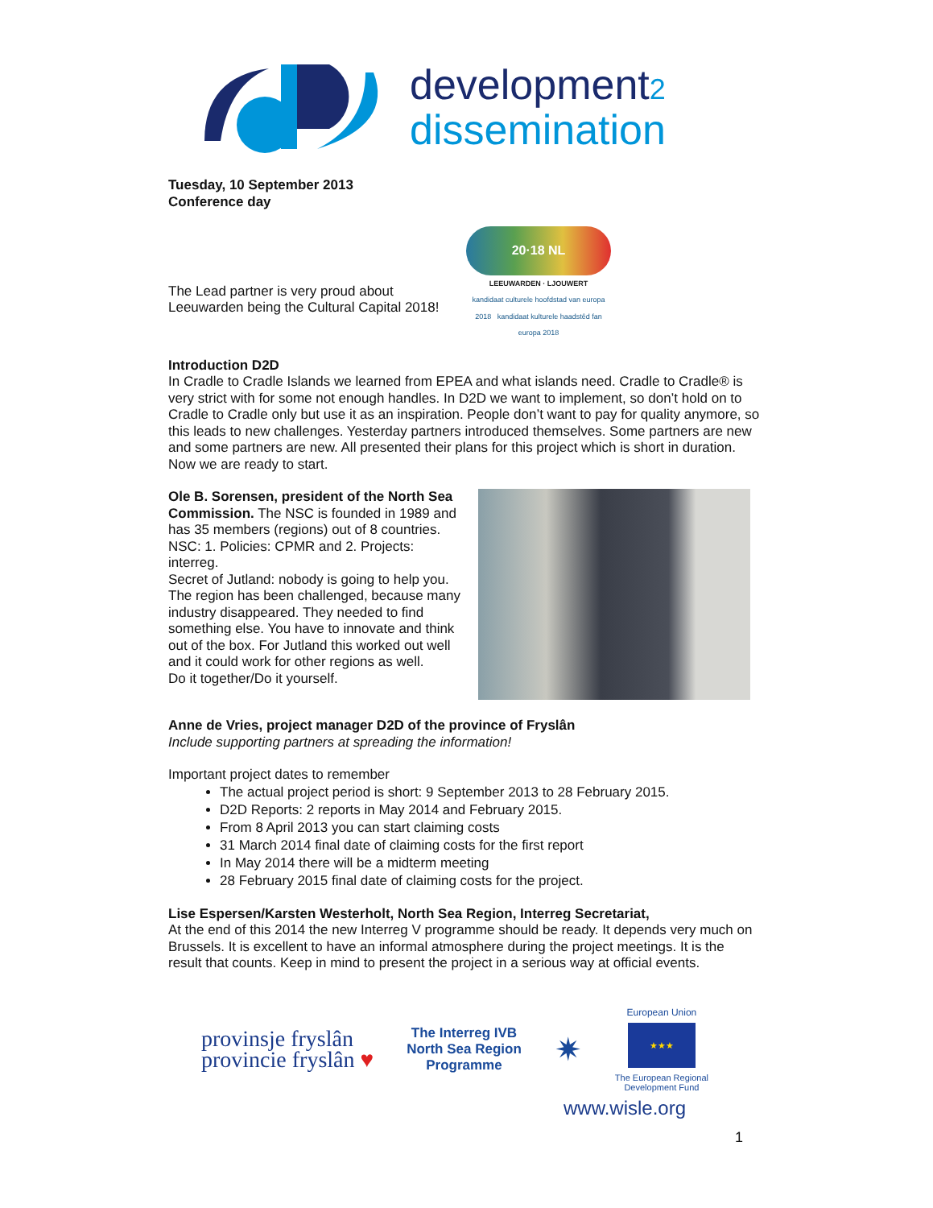development2
dissemination
Tuesday, 10 September 2013
Conference day
The Lead partner is very proud about Leeuwarden being the Cultural Capital 2018!
20·18 NL
LEEUWARDEN · LJOUWERT
kandidaat culturele hoofdstad van europa 2018 kandidaat kulturele haadstêd fan europa 2018
Introduction D2D
In Cradle to Cradle Islands we learned from EPEA and what islands need. Cradle to Cradle® is very strict with for some not enough handles. In D2D we want to implement, so don’t hold on to Cradle to Cradle only but use it as an inspiration. People don’t want to pay for quality anymore, so this leads to new challenges. Yesterday partners introduced themselves. Some partners are new and some partners are new. All presented their plans for this project which is short in duration. Now we are ready to start.
Ole B. Sorensen, president of the North Sea Commission. The NSC is founded in 1989 and has 35 members (regions) out of 8 countries. NSC: 1. Policies: CPMR and 2. Projects: interreg.
Secret of Jutland: nobody is going to help you. The region has been challenged, because many industry disappeared. They needed to find something else. You have to innovate and think out of the box. For Jutland this worked out well and it could work for other regions as well.
Do it together/Do it yourself.
Anne de Vries, project manager D2D of the province of Fryslân
Include supporting partners at spreading the information!
Important project dates to remember
The actual project period is short: 9 September 2013 to 28 February 2015.
D2D Reports: 2 reports in May 2014 and February 2015.
From 8 April 2013 you can start claiming costs
31 March 2014 final date of claiming costs for the first report
In May 2014 there will be a midterm meeting
28 February 2015 final date of claiming costs for the project.
Lise Espersen/Karsten Westerholt, North Sea Region, Interreg Secretariat,
At the end of this 2014 the new Interreg V programme should be ready. It depends very much on Brussels. It is excellent to have an informal atmosphere during the project meetings. It is the result that counts. Keep in mind to present the project in a serious way at official events.
provinsje fryslân
provincie fryslân ♥
The Interreg IVB
North Sea Region
Programme
✷
European Union
★★★
The European Regional
Development Fund
www.wisle.org
1